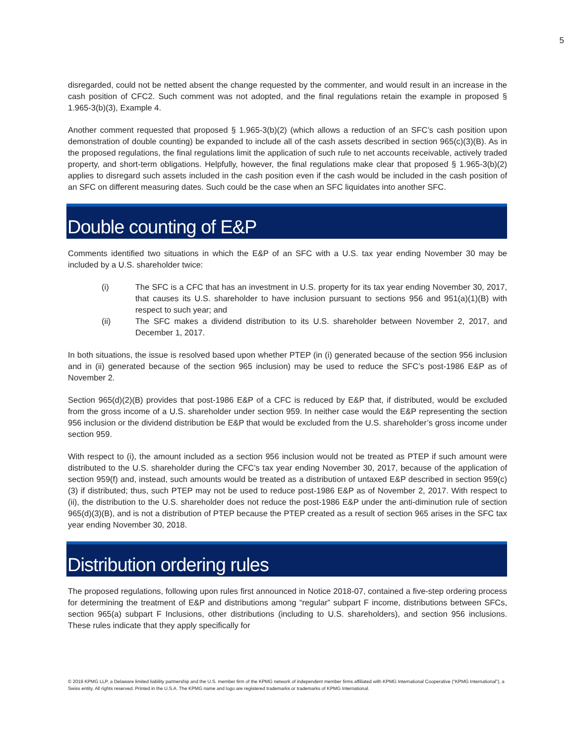5
disregarded, could not be netted absent the change requested by the commenter, and would result in an increase in the cash position of CFC2. Such comment was not adopted, and the final regulations retain the example in proposed § 1.965-3(b)(3), Example 4.
Another comment requested that proposed § 1.965-3(b)(2) (which allows a reduction of an SFC’s cash position upon demonstration of double counting) be expanded to include all of the cash assets described in section 965(c)(3)(B). As in the proposed regulations, the final regulations limit the application of such rule to net accounts receivable, actively traded property, and short-term obligations. Helpfully, however, the final regulations make clear that proposed § 1.965-3(b)(2) applies to disregard such assets included in the cash position even if the cash would be included in the cash position of an SFC on different measuring dates. Such could be the case when an SFC liquidates into another SFC.
Double counting of E&P
Comments identified two situations in which the E&P of an SFC with a U.S. tax year ending November 30 may be included by a U.S. shareholder twice:
(i) The SFC is a CFC that has an investment in U.S. property for its tax year ending November 30, 2017, that causes its U.S. shareholder to have inclusion pursuant to sections 956 and 951(a)(1)(B) with respect to such year; and
(ii) The SFC makes a dividend distribution to its U.S. shareholder between November 2, 2017, and December 1, 2017.
In both situations, the issue is resolved based upon whether PTEP (in (i) generated because of the section 956 inclusion and in (ii) generated because of the section 965 inclusion) may be used to reduce the SFC’s post-1986 E&P as of November 2.
Section 965(d)(2)(B) provides that post-1986 E&P of a CFC is reduced by E&P that, if distributed, would be excluded from the gross income of a U.S. shareholder under section 959. In neither case would the E&P representing the section 956 inclusion or the dividend distribution be E&P that would be excluded from the U.S. shareholder’s gross income under section 959.
With respect to (i), the amount included as a section 956 inclusion would not be treated as PTEP if such amount were distributed to the U.S. shareholder during the CFC’s tax year ending November 30, 2017, because of the application of section 959(f) and, instead, such amounts would be treated as a distribution of untaxed E&P described in section 959(c)(3) if distributed; thus, such PTEP may not be used to reduce post-1986 E&P as of November 2, 2017. With respect to (ii), the distribution to the U.S. shareholder does not reduce the post-1986 E&P under the anti-diminution rule of section 965(d)(3)(B), and is not a distribution of PTEP because the PTEP created as a result of section 965 arises in the SFC tax year ending November 30, 2018.
Distribution ordering rules
The proposed regulations, following upon rules first announced in Notice 2018-07, contained a five-step ordering process for determining the treatment of E&P and distributions among “regular” subpart F income, distributions between SFCs, section 965(a) subpart F Inclusions, other distributions (including to U.S. shareholders), and section 956 inclusions. These rules indicate that they apply specifically for
© 2019 KPMG LLP, a Delaware limited liability partnership and the U.S. member firm of the KPMG network of independent member firms affiliated with KPMG International Cooperative (“KPMG International”), a Swiss entity. All rights reserved. Printed in the U.S.A. The KPMG name and logo are registered trademarks or trademarks of KPMG International.